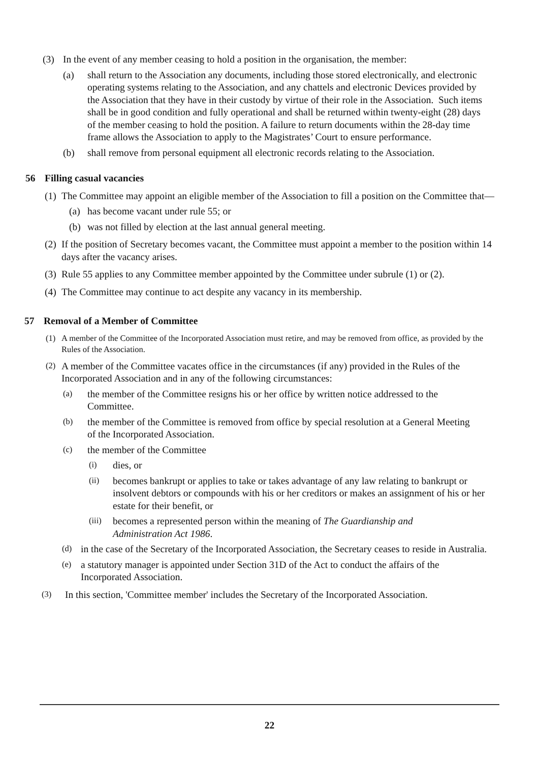(3) In the event of any member ceasing to hold a position in the organisation, the member:
(a) shall return to the Association any documents, including those stored electronically, and electronic operating systems relating to the Association, and any chattels and electronic Devices provided by the Association that they have in their custody by virtue of their role in the Association. Such items shall be in good condition and fully operational and shall be returned within twenty-eight (28) days of the member ceasing to hold the position. A failure to return documents within the 28-day time frame allows the Association to apply to the Magistrates’ Court to ensure performance.
(b) shall remove from personal equipment all electronic records relating to the Association.
56 Filling casual vacancies
(1) The Committee may appoint an eligible member of the Association to fill a position on the Committee that—
(a) has become vacant under rule 55; or
(b) was not filled by election at the last annual general meeting.
(2) If the position of Secretary becomes vacant, the Committee must appoint a member to the position within 14 days after the vacancy arises.
(3) Rule 55 applies to any Committee member appointed by the Committee under subrule (1) or (2).
(4) The Committee may continue to act despite any vacancy in its membership.
57 Removal of a Member of Committee
(1) A member of the Committee of the Incorporated Association must retire, and may be removed from office, as provided by the Rules of the Association.
(2) A member of the Committee vacates office in the circumstances (if any) provided in the Rules of the Incorporated Association and in any of the following circumstances:
(a) the member of the Committee resigns his or her office by written notice addressed to the Committee.
(b) the member of the Committee is removed from office by special resolution at a General Meeting of the Incorporated Association.
(c) the member of the Committee
(i) dies, or
(ii) becomes bankrupt or applies to take or takes advantage of any law relating to bankrupt or insolvent debtors or compounds with his or her creditors or makes an assignment of his or her estate for their benefit, or
(iii) becomes a represented person within the meaning of The Guardianship and Administration Act 1986.
(d) in the case of the Secretary of the Incorporated Association, the Secretary ceases to reside in Australia.
(e) a statutory manager is appointed under Section 31D of the Act to conduct the affairs of the Incorporated Association.
(3) In this section, 'Committee member' includes the Secretary of the Incorporated Association.
22